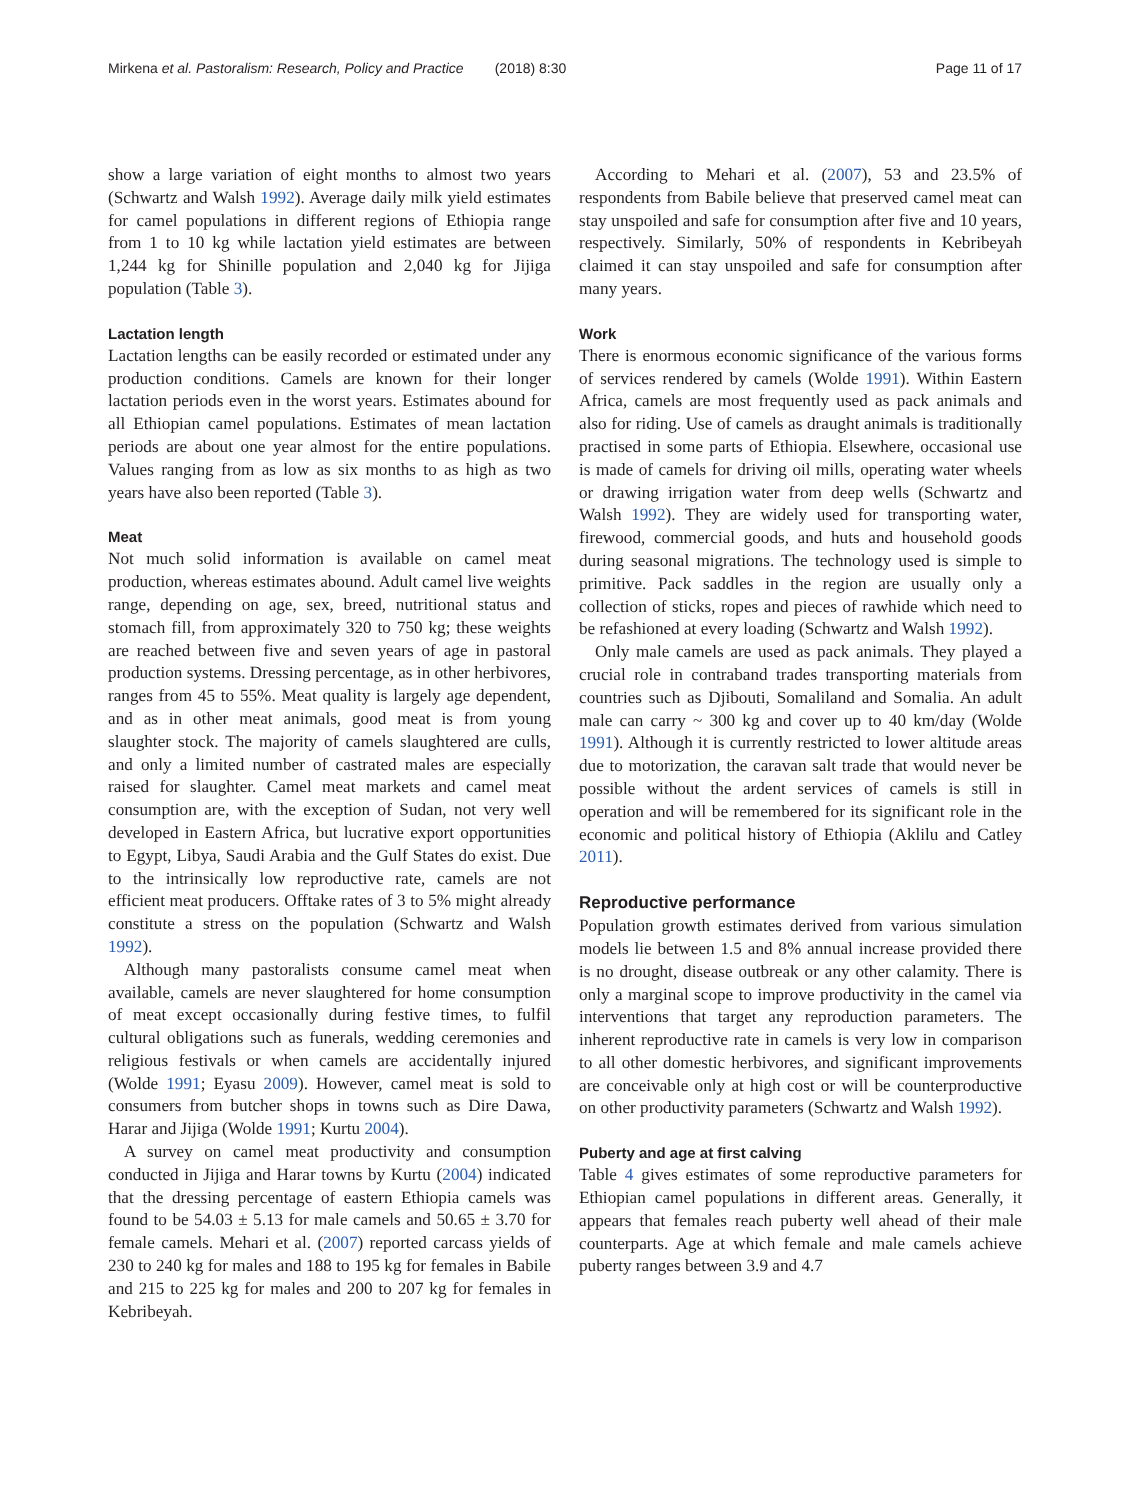Mirkena et al. Pastoralism: Research, Policy and Practice (2018) 8:30 Page 11 of 17
show a large variation of eight months to almost two years (Schwartz and Walsh 1992). Average daily milk yield estimates for camel populations in different regions of Ethiopia range from 1 to 10 kg while lactation yield estimates are between 1,244 kg for Shinille population and 2,040 kg for Jijiga population (Table 3).
Lactation length
Lactation lengths can be easily recorded or estimated under any production conditions. Camels are known for their longer lactation periods even in the worst years. Estimates abound for all Ethiopian camel populations. Estimates of mean lactation periods are about one year almost for the entire populations. Values ranging from as low as six months to as high as two years have also been reported (Table 3).
Meat
Not much solid information is available on camel meat production, whereas estimates abound. Adult camel live weights range, depending on age, sex, breed, nutritional status and stomach fill, from approximately 320 to 750 kg; these weights are reached between five and seven years of age in pastoral production systems. Dressing percentage, as in other herbivores, ranges from 45 to 55%. Meat quality is largely age dependent, and as in other meat animals, good meat is from young slaughter stock. The majority of camels slaughtered are culls, and only a limited number of castrated males are especially raised for slaughter. Camel meat markets and camel meat consumption are, with the exception of Sudan, not very well developed in Eastern Africa, but lucrative export opportunities to Egypt, Libya, Saudi Arabia and the Gulf States do exist. Due to the intrinsically low reproductive rate, camels are not efficient meat producers. Offtake rates of 3 to 5% might already constitute a stress on the population (Schwartz and Walsh 1992).
Although many pastoralists consume camel meat when available, camels are never slaughtered for home consumption of meat except occasionally during festive times, to fulfil cultural obligations such as funerals, wedding ceremonies and religious festivals or when camels are accidentally injured (Wolde 1991; Eyasu 2009). However, camel meat is sold to consumers from butcher shops in towns such as Dire Dawa, Harar and Jijiga (Wolde 1991; Kurtu 2004).
A survey on camel meat productivity and consumption conducted in Jijiga and Harar towns by Kurtu (2004) indicated that the dressing percentage of eastern Ethiopia camels was found to be 54.03 ± 5.13 for male camels and 50.65 ± 3.70 for female camels. Mehari et al. (2007) reported carcass yields of 230 to 240 kg for males and 188 to 195 kg for females in Babile and 215 to 225 kg for males and 200 to 207 kg for females in Kebribeyah.
According to Mehari et al. (2007), 53 and 23.5% of respondents from Babile believe that preserved camel meat can stay unspoiled and safe for consumption after five and 10 years, respectively. Similarly, 50% of respondents in Kebribeyah claimed it can stay unspoiled and safe for consumption after many years.
Work
There is enormous economic significance of the various forms of services rendered by camels (Wolde 1991). Within Eastern Africa, camels are most frequently used as pack animals and also for riding. Use of camels as draught animals is traditionally practised in some parts of Ethiopia. Elsewhere, occasional use is made of camels for driving oil mills, operating water wheels or drawing irrigation water from deep wells (Schwartz and Walsh 1992). They are widely used for transporting water, firewood, commercial goods, and huts and household goods during seasonal migrations. The technology used is simple to primitive. Pack saddles in the region are usually only a collection of sticks, ropes and pieces of rawhide which need to be refashioned at every loading (Schwartz and Walsh 1992).
Only male camels are used as pack animals. They played a crucial role in contraband trades transporting materials from countries such as Djibouti, Somaliland and Somalia. An adult male can carry ~ 300 kg and cover up to 40 km/day (Wolde 1991). Although it is currently restricted to lower altitude areas due to motorization, the caravan salt trade that would never be possible without the ardent services of camels is still in operation and will be remembered for its significant role in the economic and political history of Ethiopia (Aklilu and Catley 2011).
Reproductive performance
Population growth estimates derived from various simulation models lie between 1.5 and 8% annual increase provided there is no drought, disease outbreak or any other calamity. There is only a marginal scope to improve productivity in the camel via interventions that target any reproduction parameters. The inherent reproductive rate in camels is very low in comparison to all other domestic herbivores, and significant improvements are conceivable only at high cost or will be counterproductive on other productivity parameters (Schwartz and Walsh 1992).
Puberty and age at first calving
Table 4 gives estimates of some reproductive parameters for Ethiopian camel populations in different areas. Generally, it appears that females reach puberty well ahead of their male counterparts. Age at which female and male camels achieve puberty ranges between 3.9 and 4.7